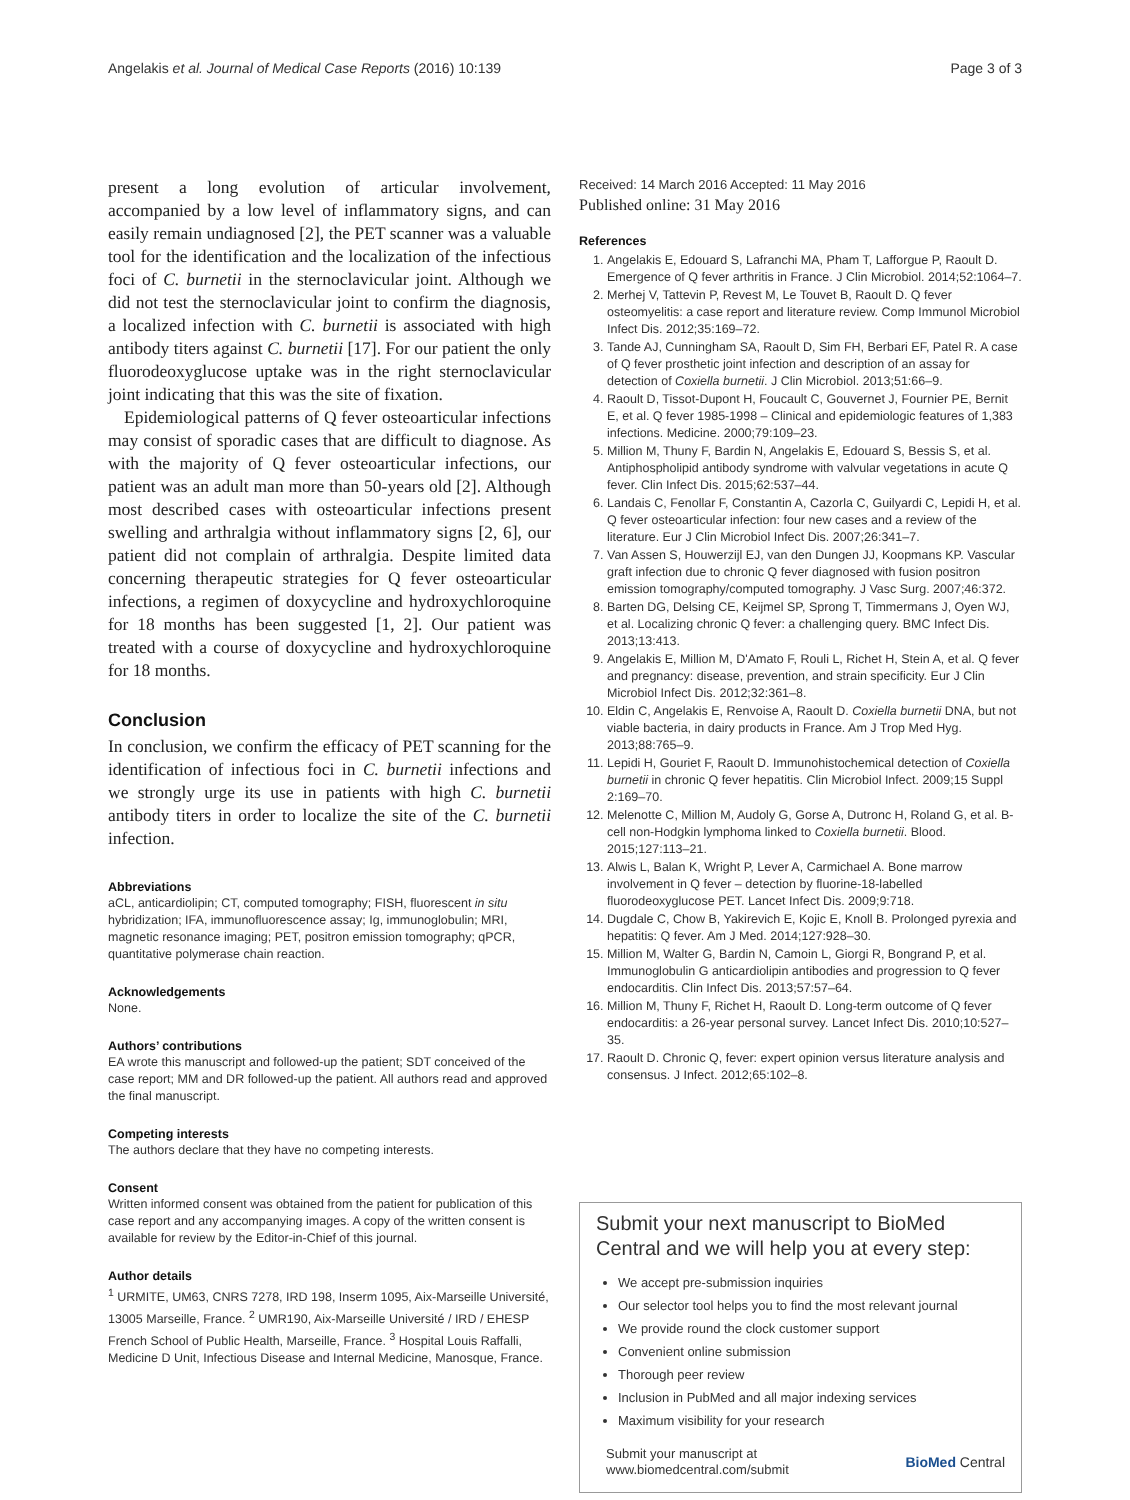Angelakis et al. Journal of Medical Case Reports (2016) 10:139 Page 3 of 3
present a long evolution of articular involvement, accompanied by a low level of inflammatory signs, and can easily remain undiagnosed [2], the PET scanner was a valuable tool for the identification and the localization of the infectious foci of C. burnetii in the sternoclavicular joint. Although we did not test the sternoclavicular joint to confirm the diagnosis, a localized infection with C. burnetii is associated with high antibody titers against C. burnetii [17]. For our patient the only fluorodeoxyglucose uptake was in the right sternoclavicular joint indicating that this was the site of fixation.
Epidemiological patterns of Q fever osteoarticular infections may consist of sporadic cases that are difficult to diagnose. As with the majority of Q fever osteoarticular infections, our patient was an adult man more than 50-years old [2]. Although most described cases with osteoarticular infections present swelling and arthralgia without inflammatory signs [2, 6], our patient did not complain of arthralgia. Despite limited data concerning therapeutic strategies for Q fever osteoarticular infections, a regimen of doxycycline and hydroxychloroquine for 18 months has been suggested [1, 2]. Our patient was treated with a course of doxycycline and hydroxychloroquine for 18 months.
Conclusion
In conclusion, we confirm the efficacy of PET scanning for the identification of infectious foci in C. burnetii infections and we strongly urge its use in patients with high C. burnetii antibody titers in order to localize the site of the C. burnetii infection.
Abbreviations
aCL, anticardiolipin; CT, computed tomography; FISH, fluorescent in situ hybridization; IFA, immunofluorescence assay; Ig, immunoglobulin; MRI, magnetic resonance imaging; PET, positron emission tomography; qPCR, quantitative polymerase chain reaction.
Acknowledgements
None.
Authors’ contributions
EA wrote this manuscript and followed-up the patient; SDT conceived of the case report; MM and DR followed-up the patient. All authors read and approved the final manuscript.
Competing interests
The authors declare that they have no competing interests.
Consent
Written informed consent was obtained from the patient for publication of this case report and any accompanying images. A copy of the written consent is available for review by the Editor-in-Chief of this journal.
Author details
<sup>1</sup> URMITE, UM63, CNRS 7278, IRD 198, Inserm 1095, Aix-Marseille Université, 13005 Marseille, France. <sup>2</sup> UMR190, Aix-Marseille Université / IRD / EHESP French School of Public Health, Marseille, France. <sup>3</sup> Hospital Louis Raffalli, Medicine D Unit, Infectious Disease and Internal Medicine, Manosque, France.
Received: 14 March 2016 Accepted: 11 May 2016
Published online: 31 May 2016
References
1. Angelakis E, Edouard S, Lafranchi MA, Pham T, Lafforgue P, Raoult D. Emergence of Q fever arthritis in France. J Clin Microbiol. 2014;52:1064–7.
2. Merhej V, Tattevin P, Revest M, Le Touvet B, Raoult D. Q fever osteomyelitis: a case report and literature review. Comp Immunol Microbiol Infect Dis. 2012;35:169–72.
3. Tande AJ, Cunningham SA, Raoult D, Sim FH, Berbari EF, Patel R. A case of Q fever prosthetic joint infection and description of an assay for detection of Coxiella burnetii. J Clin Microbiol. 2013;51:66–9.
4. Raoult D, Tissot-Dupont H, Foucault C, Gouvernet J, Fournier PE, Bernit E, et al. Q fever 1985-1998 – Clinical and epidemiologic features of 1,383 infections. Medicine. 2000;79:109–23.
5. Million M, Thuny F, Bardin N, Angelakis E, Edouard S, Bessis S, et al. Antiphospholipid antibody syndrome with valvular vegetations in acute Q fever. Clin Infect Dis. 2015;62:537–44.
6. Landais C, Fenollar F, Constantin A, Cazorla C, Guilyardi C, Lepidi H, et al. Q fever osteoarticular infection: four new cases and a review of the literature. Eur J Clin Microbiol Infect Dis. 2007;26:341–7.
7. Van Assen S, Houwerzijl EJ, van den Dungen JJ, Koopmans KP. Vascular graft infection due to chronic Q fever diagnosed with fusion positron emission tomography/computed tomography. J Vasc Surg. 2007;46:372.
8. Barten DG, Delsing CE, Keijmel SP, Sprong T, Timmermans J, Oyen WJ, et al. Localizing chronic Q fever: a challenging query. BMC Infect Dis. 2013;13:413.
9. Angelakis E, Million M, D'Amato F, Rouli L, Richet H, Stein A, et al. Q fever and pregnancy: disease, prevention, and strain specificity. Eur J Clin Microbiol Infect Dis. 2012;32:361–8.
10. Eldin C, Angelakis E, Renvoise A, Raoult D. Coxiella burnetii DNA, but not viable bacteria, in dairy products in France. Am J Trop Med Hyg. 2013;88:765–9.
11. Lepidi H, Gouriet F, Raoult D. Immunohistochemical detection of Coxiella burnetii in chronic Q fever hepatitis. Clin Microbiol Infect. 2009;15 Suppl 2:169–70.
12. Melenotte C, Million M, Audoly G, Gorse A, Dutronc H, Roland G, et al. B-cell non-Hodgkin lymphoma linked to Coxiella burnetii. Blood. 2015;127:113–21.
13. Alwis L, Balan K, Wright P, Lever A, Carmichael A. Bone marrow involvement in Q fever – detection by fluorine-18-labelled fluorodeoxyglucose PET. Lancet Infect Dis. 2009;9:718.
14. Dugdale C, Chow B, Yakirevich E, Kojic E, Knoll B. Prolonged pyrexia and hepatitis: Q fever. Am J Med. 2014;127:928–30.
15. Million M, Walter G, Bardin N, Camoin L, Giorgi R, Bongrand P, et al. Immunoglobulin G anticardiolipin antibodies and progression to Q fever endocarditis. Clin Infect Dis. 2013;57:57–64.
16. Million M, Thuny F, Richet H, Raoult D. Long-term outcome of Q fever endocarditis: a 26-year personal survey. Lancet Infect Dis. 2010;10:527–35.
17. Raoult D. Chronic Q, fever: expert opinion versus literature analysis and consensus. J Infect. 2012;65:102–8.
Submit your next manuscript to BioMed Central and we will help you at every step:
We accept pre-submission inquiries
Our selector tool helps you to find the most relevant journal
We provide round the clock customer support
Convenient online submission
Thorough peer review
Inclusion in PubMed and all major indexing services
Maximum visibility for your research
Submit your manuscript at
www.biomedcentral.com/submit BioMed Central